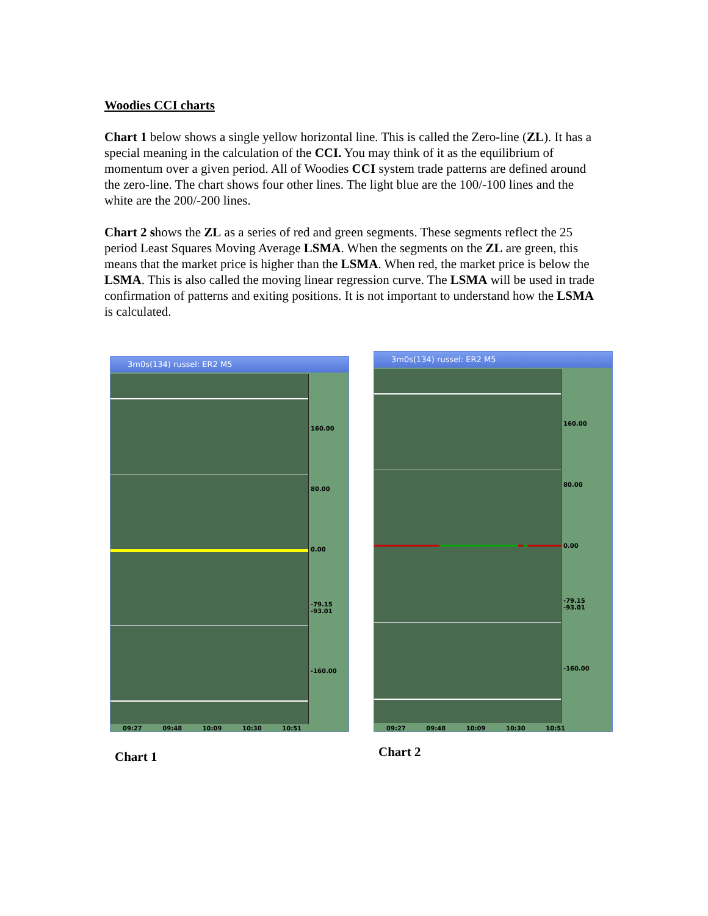Woodies CCI charts
Chart 1 below shows a single yellow horizontal line. This is called the Zero-line (ZL). It has a special meaning in the calculation of the CCI. You may think of it as the equilibrium of momentum over a given period. All of Woodies CCI system trade patterns are defined around the zero-line. The chart shows four other lines. The light blue are the 100/-100 lines and the white are the 200/-200 lines.
Chart 2 shows the ZL as a series of red and green segments. These segments reflect the 25 period Least Squares Moving Average LSMA. When the segments on the ZL are green, this means that the market price is higher than the LSMA. When red, the market price is below the LSMA. This is also called the moving linear regression curve. The LSMA will be used in trade confirmation of patterns and exiting positions. It is not important to understand how the LSMA is calculated.
3m0s(134) russel: ER2 M5
160.00
80.00
0.00
-79.15
-93.01
-160.00
09:27 09:48 10:09 10:30 10:51
Chart 1
3m0s(134) russel: ER2 M5
160.00
80.00
0.00
-79.15
-93.01
-160.00
09:27 09:48 10:09 10:30 10:51
Chart 2